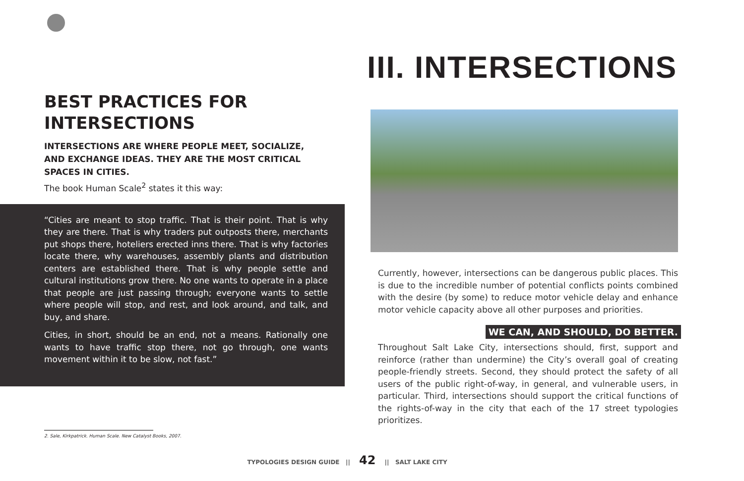BEST PRACTICES FOR
INTERSECTIONS
INTERSECTIONS ARE WHERE PEOPLE MEET, SOCIALIZE, AND EXCHANGE IDEAS. THEY ARE THE MOST CRITICAL SPACES IN CITIES.
The book Human Scale<sup>2</sup> states it this way:
“Cities are meant to stop traffic. That is their point. That is why they are there. That is why traders put outposts there, merchants put shops there, hoteliers erected inns there. That is why factories locate there, why warehouses, assembly plants and distribution centers are established there. That is why people settle and cultural institutions grow there. No one wants to operate in a place that people are just passing through; everyone wants to settle where people will stop, and rest, and look around, and talk, and buy, and share.
Cities, in short, should be an end, not a means. Rationally one wants to have traffic stop there, not go through, one wants movement within it to be slow, not fast.”
2. Sale, Kirkpatrick. Human Scale. New Catalyst Books, 2007.
III. INTERSECTIONS
Currently, however, intersections can be dangerous public places. This is due to the incredible number of potential conflicts points combined with the desire (by some) to reduce motor vehicle delay and enhance motor vehicle capacity above all other purposes and priorities.
WE CAN, AND SHOULD, DO BETTER.
Throughout Salt Lake City, intersections should, first, support and reinforce (rather than undermine) the City’s overall goal of creating people-friendly streets. Second, they should protect the safety of all users of the public right-of-way, in general, and vulnerable users, in particular. Third, intersections should support the critical functions of the rights-of-way in the city that each of the 17 street typologies prioritizes.
TYPOLOGIES DESIGN GUIDE || 42 || SALT LAKE CITY